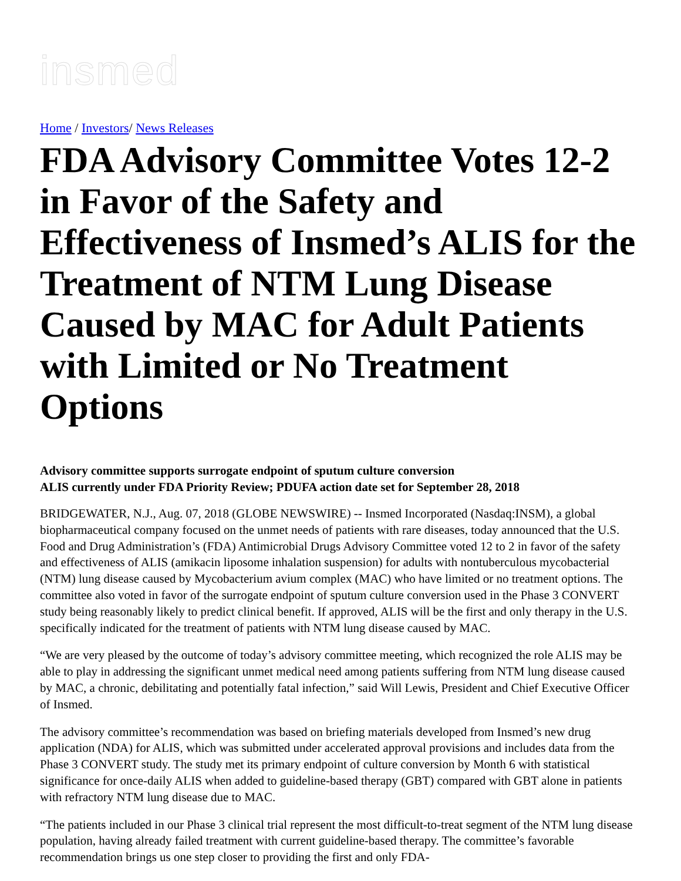insmed
Home / Investors/ News Releases
FDA Advisory Committee Votes 12-2 in Favor of the Safety and Effectiveness of Insmed’s ALIS for the Treatment of NTM Lung Disease Caused by MAC for Adult Patients with Limited or No Treatment Options
Advisory committee supports surrogate endpoint of sputum culture conversion
ALIS currently under FDA Priority Review; PDUFA action date set for September 28, 2018
BRIDGEWATER, N.J., Aug. 07, 2018 (GLOBE NEWSWIRE) -- Insmed Incorporated (Nasdaq:INSM), a global biopharmaceutical company focused on the unmet needs of patients with rare diseases, today announced that the U.S. Food and Drug Administration’s (FDA) Antimicrobial Drugs Advisory Committee voted 12 to 2 in favor of the safety and effectiveness of ALIS (amikacin liposome inhalation suspension) for adults with nontuberculous mycobacterial (NTM) lung disease caused by Mycobacterium avium complex (MAC) who have limited or no treatment options. The committee also voted in favor of the surrogate endpoint of sputum culture conversion used in the Phase 3 CONVERT study being reasonably likely to predict clinical benefit. If approved, ALIS will be the first and only therapy in the U.S. specifically indicated for the treatment of patients with NTM lung disease caused by MAC.
“We are very pleased by the outcome of today’s advisory committee meeting, which recognized the role ALIS may be able to play in addressing the significant unmet medical need among patients suffering from NTM lung disease caused by MAC, a chronic, debilitating and potentially fatal infection,” said Will Lewis, President and Chief Executive Officer of Insmed.
The advisory committee’s recommendation was based on briefing materials developed from Insmed’s new drug application (NDA) for ALIS, which was submitted under accelerated approval provisions and includes data from the Phase 3 CONVERT study. The study met its primary endpoint of culture conversion by Month 6 with statistical significance for once-daily ALIS when added to guideline-based therapy (GBT) compared with GBT alone in patients with refractory NTM lung disease due to MAC.
“The patients included in our Phase 3 clinical trial represent the most difficult-to-treat segment of the NTM lung disease population, having already failed treatment with current guideline-based therapy. The committee’s favorable recommendation brings us one step closer to providing the first and only FDA-